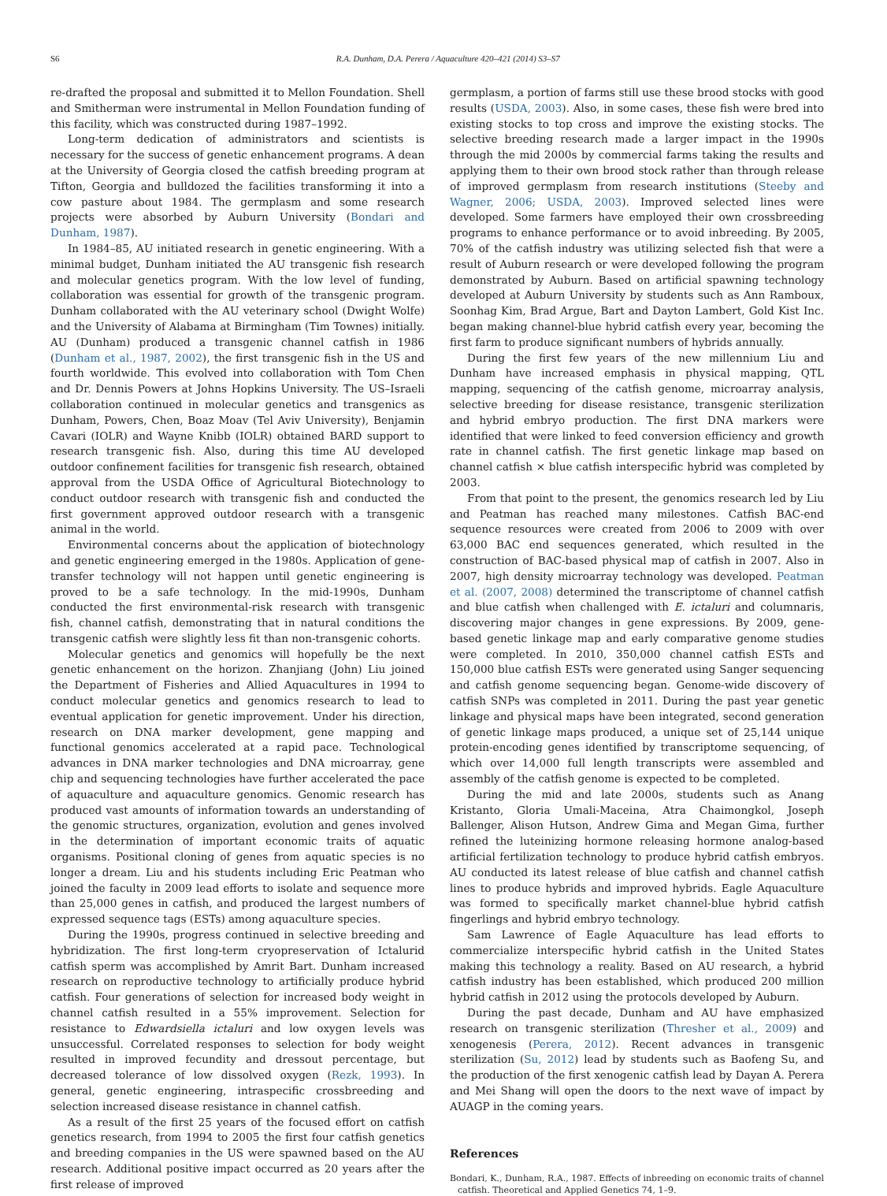S6 R.A. Dunham, D.A. Perera / Aquaculture 420–421 (2014) S3–S7
re-drafted the proposal and submitted it to Mellon Foundation. Shell and Smitherman were instrumental in Mellon Foundation funding of this facility, which was constructed during 1987–1992.
Long-term dedication of administrators and scientists is necessary for the success of genetic enhancement programs. A dean at the University of Georgia closed the catfish breeding program at Tifton, Georgia and bulldozed the facilities transforming it into a cow pasture about 1984. The germplasm and some research projects were absorbed by Auburn University (Bondari and Dunham, 1987).
In 1984–85, AU initiated research in genetic engineering. With a minimal budget, Dunham initiated the AU transgenic fish research and molecular genetics program. With the low level of funding, collaboration was essential for growth of the transgenic program. Dunham collaborated with the AU veterinary school (Dwight Wolfe) and the University of Alabama at Birmingham (Tim Townes) initially. AU (Dunham) produced a transgenic channel catfish in 1986 (Dunham et al., 1987, 2002), the first transgenic fish in the US and fourth worldwide. This evolved into collaboration with Tom Chen and Dr. Dennis Powers at Johns Hopkins University. The US–Israeli collaboration continued in molecular genetics and transgenics as Dunham, Powers, Chen, Boaz Moav (Tel Aviv University), Benjamin Cavari (IOLR) and Wayne Knibb (IOLR) obtained BARD support to research transgenic fish. Also, during this time AU developed outdoor confinement facilities for transgenic fish research, obtained approval from the USDA Office of Agricultural Biotechnology to conduct outdoor research with transgenic fish and conducted the first government approved outdoor research with a transgenic animal in the world.
Environmental concerns about the application of biotechnology and genetic engineering emerged in the 1980s. Application of gene-transfer technology will not happen until genetic engineering is proved to be a safe technology. In the mid-1990s, Dunham conducted the first environmental-risk research with transgenic fish, channel catfish, demonstrating that in natural conditions the transgenic catfish were slightly less fit than non-transgenic cohorts.
Molecular genetics and genomics will hopefully be the next genetic enhancement on the horizon. Zhanjiang (John) Liu joined the Department of Fisheries and Allied Aquacultures in 1994 to conduct molecular genetics and genomics research to lead to eventual application for genetic improvement. Under his direction, research on DNA marker development, gene mapping and functional genomics accelerated at a rapid pace. Technological advances in DNA marker technologies and DNA microarray, gene chip and sequencing technologies have further accelerated the pace of aquaculture and aquaculture genomics. Genomic research has produced vast amounts of information towards an understanding of the genomic structures, organization, evolution and genes involved in the determination of important economic traits of aquatic organisms. Positional cloning of genes from aquatic species is no longer a dream. Liu and his students including Eric Peatman who joined the faculty in 2009 lead efforts to isolate and sequence more than 25,000 genes in catfish, and produced the largest numbers of expressed sequence tags (ESTs) among aquaculture species.
During the 1990s, progress continued in selective breeding and hybridization. The first long-term cryopreservation of Ictalurid catfish sperm was accomplished by Amrit Bart. Dunham increased research on reproductive technology to artificially produce hybrid catfish. Four generations of selection for increased body weight in channel catfish resulted in a 55% improvement. Selection for resistance to Edwardsiella ictaluri and low oxygen levels was unsuccessful. Correlated responses to selection for body weight resulted in improved fecundity and dressout percentage, but decreased tolerance of low dissolved oxygen (Rezk, 1993). In general, genetic engineering, intraspecific crossbreeding and selection increased disease resistance in channel catfish.
As a result of the first 25 years of the focused effort on catfish genetics research, from 1994 to 2005 the first four catfish genetics and breeding companies in the US were spawned based on the AU research. Additional positive impact occurred as 20 years after the first release of improved
germplasm, a portion of farms still use these brood stocks with good results (USDA, 2003). Also, in some cases, these fish were bred into existing stocks to top cross and improve the existing stocks. The selective breeding research made a larger impact in the 1990s through the mid 2000s by commercial farms taking the results and applying them to their own brood stock rather than through release of improved germplasm from research institutions (Steeby and Wagner, 2006; USDA, 2003). Improved selected lines were developed. Some farmers have employed their own crossbreeding programs to enhance performance or to avoid inbreeding. By 2005, 70% of the catfish industry was utilizing selected fish that were a result of Auburn research or were developed following the program demonstrated by Auburn. Based on artificial spawning technology developed at Auburn University by students such as Ann Ramboux, Soonhag Kim, Brad Argue, Bart and Dayton Lambert, Gold Kist Inc. began making channel-blue hybrid catfish every year, becoming the first farm to produce significant numbers of hybrids annually.
During the first few years of the new millennium Liu and Dunham have increased emphasis in physical mapping, QTL mapping, sequencing of the catfish genome, microarray analysis, selective breeding for disease resistance, transgenic sterilization and hybrid embryo production. The first DNA markers were identified that were linked to feed conversion efficiency and growth rate in channel catfish. The first genetic linkage map based on channel catfish × blue catfish interspecific hybrid was completed by 2003.
From that point to the present, the genomics research led by Liu and Peatman has reached many milestones. Catfish BAC-end sequence resources were created from 2006 to 2009 with over 63,000 BAC end sequences generated, which resulted in the construction of BAC-based physical map of catfish in 2007. Also in 2007, high density microarray technology was developed. Peatman et al. (2007, 2008) determined the transcriptome of channel catfish and blue catfish when challenged with E. ictaluri and columnaris, discovering major changes in gene expressions. By 2009, gene-based genetic linkage map and early comparative genome studies were completed. In 2010, 350,000 channel catfish ESTs and 150,000 blue catfish ESTs were generated using Sanger sequencing and catfish genome sequencing began. Genome-wide discovery of catfish SNPs was completed in 2011. During the past year genetic linkage and physical maps have been integrated, second generation of genetic linkage maps produced, a unique set of 25,144 unique protein-encoding genes identified by transcriptome sequencing, of which over 14,000 full length transcripts were assembled and assembly of the catfish genome is expected to be completed.
During the mid and late 2000s, students such as Anang Kristanto, Gloria Umali-Maceina, Atra Chaimongkol, Joseph Ballenger, Alison Hutson, Andrew Gima and Megan Gima, further refined the luteinizing hormone releasing hormone analog-based artificial fertilization technology to produce hybrid catfish embryos. AU conducted its latest release of blue catfish and channel catfish lines to produce hybrids and improved hybrids. Eagle Aquaculture was formed to specifically market channel-blue hybrid catfish fingerlings and hybrid embryo technology.
Sam Lawrence of Eagle Aquaculture has lead efforts to commercialize interspecific hybrid catfish in the United States making this technology a reality. Based on AU research, a hybrid catfish industry has been established, which produced 200 million hybrid catfish in 2012 using the protocols developed by Auburn.
During the past decade, Dunham and AU have emphasized research on transgenic sterilization (Thresher et al., 2009) and xenogenesis (Perera, 2012). Recent advances in transgenic sterilization (Su, 2012) lead by students such as Baofeng Su, and the production of the first xenogenic catfish lead by Dayan A. Perera and Mei Shang will open the doors to the next wave of impact by AUAGP in the coming years.
References
Bondari, K., Dunham, R.A., 1987. Effects of inbreeding on economic traits of channel catfish. Theoretical and Applied Genetics 74, 1–9.